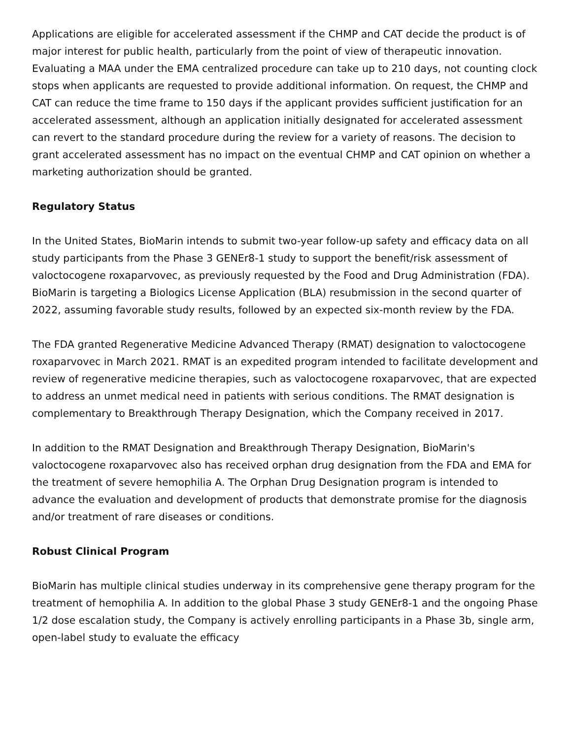Applications are eligible for accelerated assessment if the CHMP and CAT decide the product is of major interest for public health, particularly from the point of view of therapeutic innovation. Evaluating a MAA under the EMA centralized procedure can take up to 210 days, not counting clock stops when applicants are requested to provide additional information. On request, the CHMP and CAT can reduce the time frame to 150 days if the applicant provides sufficient justification for an accelerated assessment, although an application initially designated for accelerated assessment can revert to the standard procedure during the review for a variety of reasons. The decision to grant accelerated assessment has no impact on the eventual CHMP and CAT opinion on whether a marketing authorization should be granted.
Regulatory Status
In the United States, BioMarin intends to submit two-year follow-up safety and efficacy data on all study participants from the Phase 3 GENEr8-1 study to support the benefit/risk assessment of valoctocogene roxaparvovec, as previously requested by the Food and Drug Administration (FDA). BioMarin is targeting a Biologics License Application (BLA) resubmission in the second quarter of 2022, assuming favorable study results, followed by an expected six-month review by the FDA.
The FDA granted Regenerative Medicine Advanced Therapy (RMAT) designation to valoctocogene roxaparvovec in March 2021. RMAT is an expedited program intended to facilitate development and review of regenerative medicine therapies, such as valoctocogene roxaparvovec, that are expected to address an unmet medical need in patients with serious conditions. The RMAT designation is complementary to Breakthrough Therapy Designation, which the Company received in 2017.
In addition to the RMAT Designation and Breakthrough Therapy Designation, BioMarin's valoctocogene roxaparvovec also has received orphan drug designation from the FDA and EMA for the treatment of severe hemophilia A. The Orphan Drug Designation program is intended to advance the evaluation and development of products that demonstrate promise for the diagnosis and/or treatment of rare diseases or conditions.
Robust Clinical Program
BioMarin has multiple clinical studies underway in its comprehensive gene therapy program for the treatment of hemophilia A. In addition to the global Phase 3 study GENEr8-1 and the ongoing Phase 1/2 dose escalation study, the Company is actively enrolling participants in a Phase 3b, single arm, open-label study to evaluate the efficacy